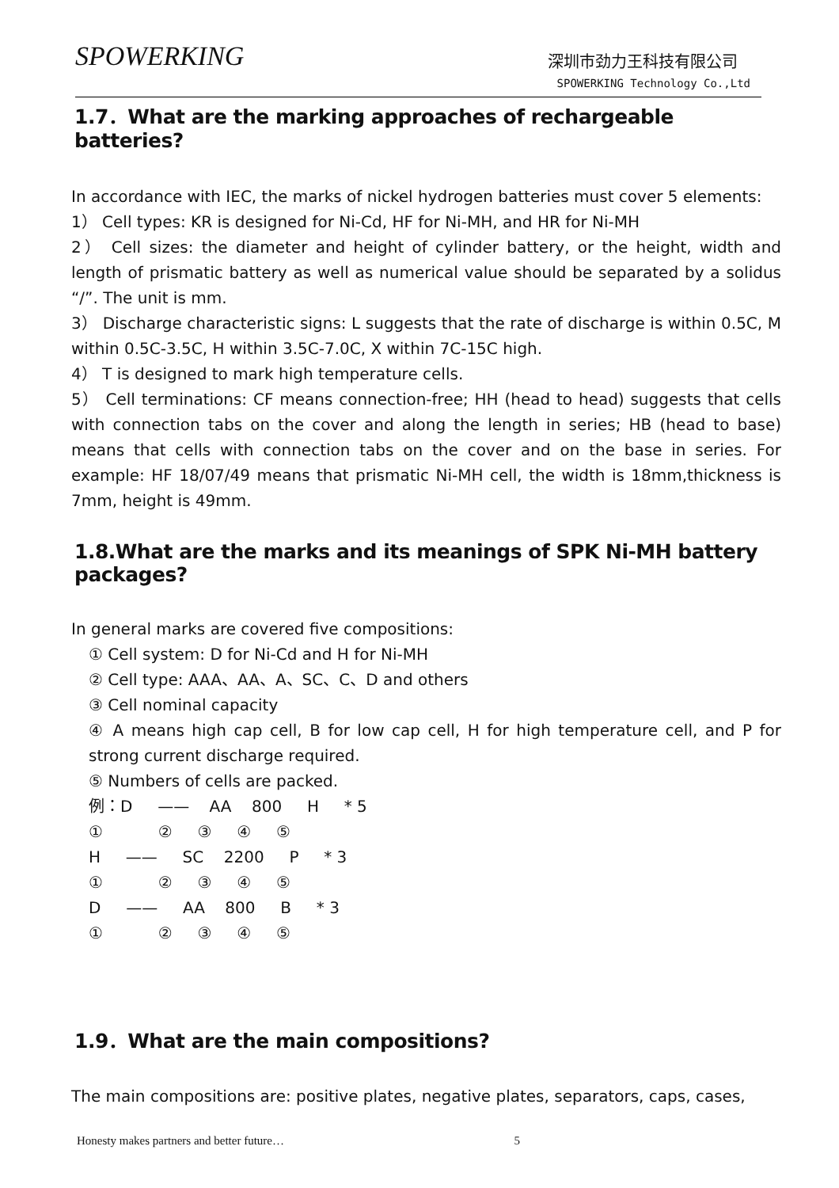SPOWERKING
深圳市劲力王科技有限公司
SPOWERKING Technology Co.,Ltd
1.7．What are the marking approaches of rechargeable batteries?
In accordance with IEC, the marks of nickel hydrogen batteries must cover 5 elements:
1） Cell types: KR is designed for Ni-Cd, HF for Ni-MH, and HR for Ni-MH
2） Cell sizes: the diameter and height of cylinder battery, or the height, width and length of prismatic battery as well as numerical value should be separated by a solidus “/”. The unit is mm.
3） Discharge characteristic signs: L suggests that the rate of discharge is within 0.5C, M within 0.5C-3.5C, H within 3.5C-7.0C, X within 7C-15C high.
4） T is designed to mark high temperature cells.
5） Cell terminations: CF means connection-free; HH (head to head) suggests that cells with connection tabs on the cover and along the length in series; HB (head to base) means that cells with connection tabs on the cover and on the base in series. For example: HF 18/07/49 means that prismatic Ni-MH cell, the width is 18mm,thickness is 7mm, height is 49mm.
1.8.What are the marks and its meanings of SPK Ni-MH battery packages?
In general marks are covered five compositions:
① Cell system: D for Ni-Cd and H for Ni-MH
② Cell type: AAA、AA、A、SC、C、D and others
③ Cell nominal capacity
④ A means high cap cell, B for low cap cell, H for high temperature cell, and P for strong current discharge required.
⑤ Numbers of cells are packed.
例：D —— AA 800 H * 5
① ② ③ ④ ⑤
H —— SC 2200 P * 3
① ② ③ ④ ⑤
D —— AA 800 B * 3
① ② ③ ④ ⑤
1.9．What are the main compositions?
The main compositions are: positive plates, negative plates, separators, caps, cases,
Honesty makes partners and better future… 5